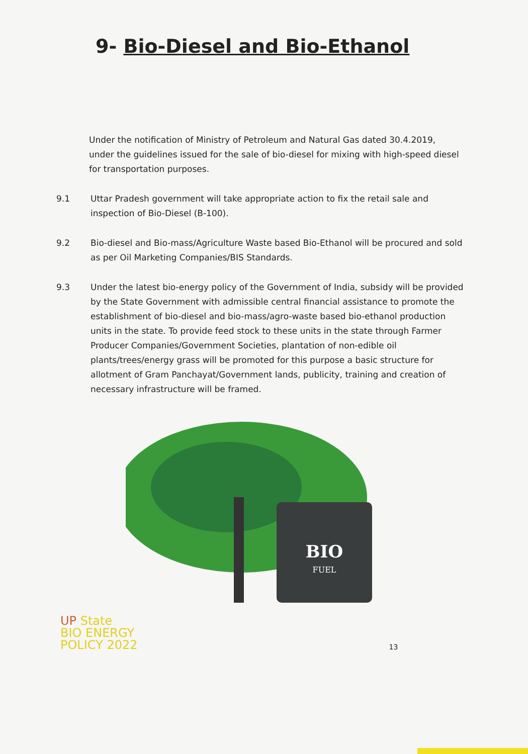9- Bio-Diesel and Bio-Ethanol
Under the notification of Ministry of Petroleum and Natural Gas dated 30.4.2019, under the guidelines issued for the sale of bio-diesel for mixing with high-speed diesel for transportation purposes.
9.1 Uttar Pradesh government will take appropriate action to fix the retail sale and inspection of Bio-Diesel (B-100).
9.2 Bio-diesel and Bio-mass/Agriculture Waste based Bio-Ethanol will be procured and sold as per Oil Marketing Companies/BIS Standards.
9.3 Under the latest bio-energy policy of the Government of India, subsidy will be provided by the State Government with admissible central financial assistance to promote the establishment of bio-diesel and bio-mass/agro-waste based bio-ethanol production units in the state. To provide feed stock to these units in the state through Farmer Producer Companies/Government Societies, plantation of non-edible oil plants/trees/energy grass will be promoted for this purpose a basic structure for allotment of Gram Panchayat/Government lands, publicity, training and creation of necessary infrastructure will be framed.
BIO
FUEL
UP State
BIO ENERGY
POLICY 2022
13